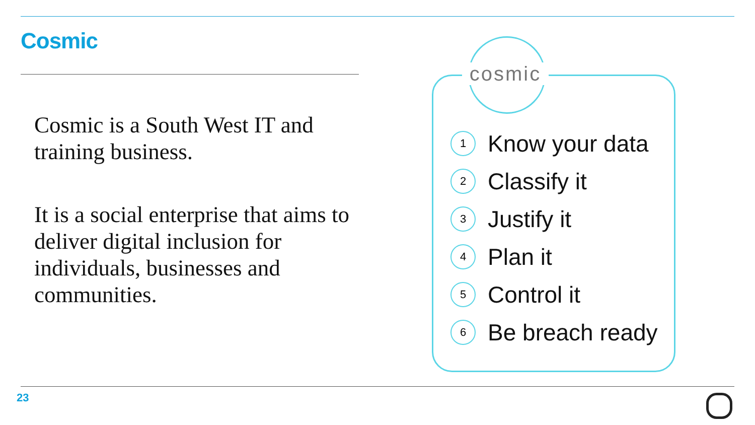Cosmic
Cosmic is a South West IT and training business.
It is a social enterprise that aims to deliver digital inclusion for individuals, businesses and communities.
cosmic
1 Know your data
2 Classify it
3 Justify it
4 Plan it
5 Control it
6 Be breach ready
23